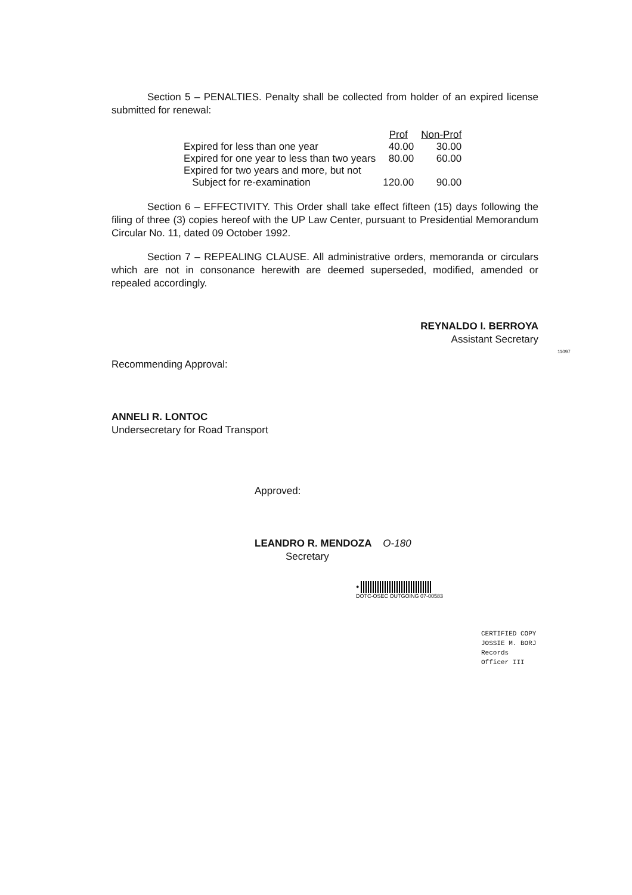Section 5 – PENALTIES. Penalty shall be collected from holder of an expired license submitted for renewal:
| | Prof | Non-Prof |
| Expired for less than one year | 40.00 | 30.00 |
| Expired for one year to less than two years | 80.00 | 60.00 |
| Expired for two years and more, but not Subject for re-examination | 120.00 | 90.00 |
Section 6 – EFFECTIVITY. This Order shall take effect fifteen (15) days following the filing of three (3) copies hereof with the UP Law Center, pursuant to Presidential Memorandum Circular No. 11, dated 09 October 1992.
Section 7 – REPEALING CLAUSE. All administrative orders, memoranda or circulars which are not in consonance herewith are deemed superseded, modified, amended or repealed accordingly.
REYNALDO I. BERROYA
Assistant Secretary
Recommending Approval:
ANNELI R. LONTOC
Undersecretary for Road Transport
Approved:
LEANDRO R. MENDOZA O-180
Secretary
●
DOTC-OSEC OUTGOING 07-00583
CERTIFIED COPY
JOSSIE M. BORJ
Records Officer III
11097